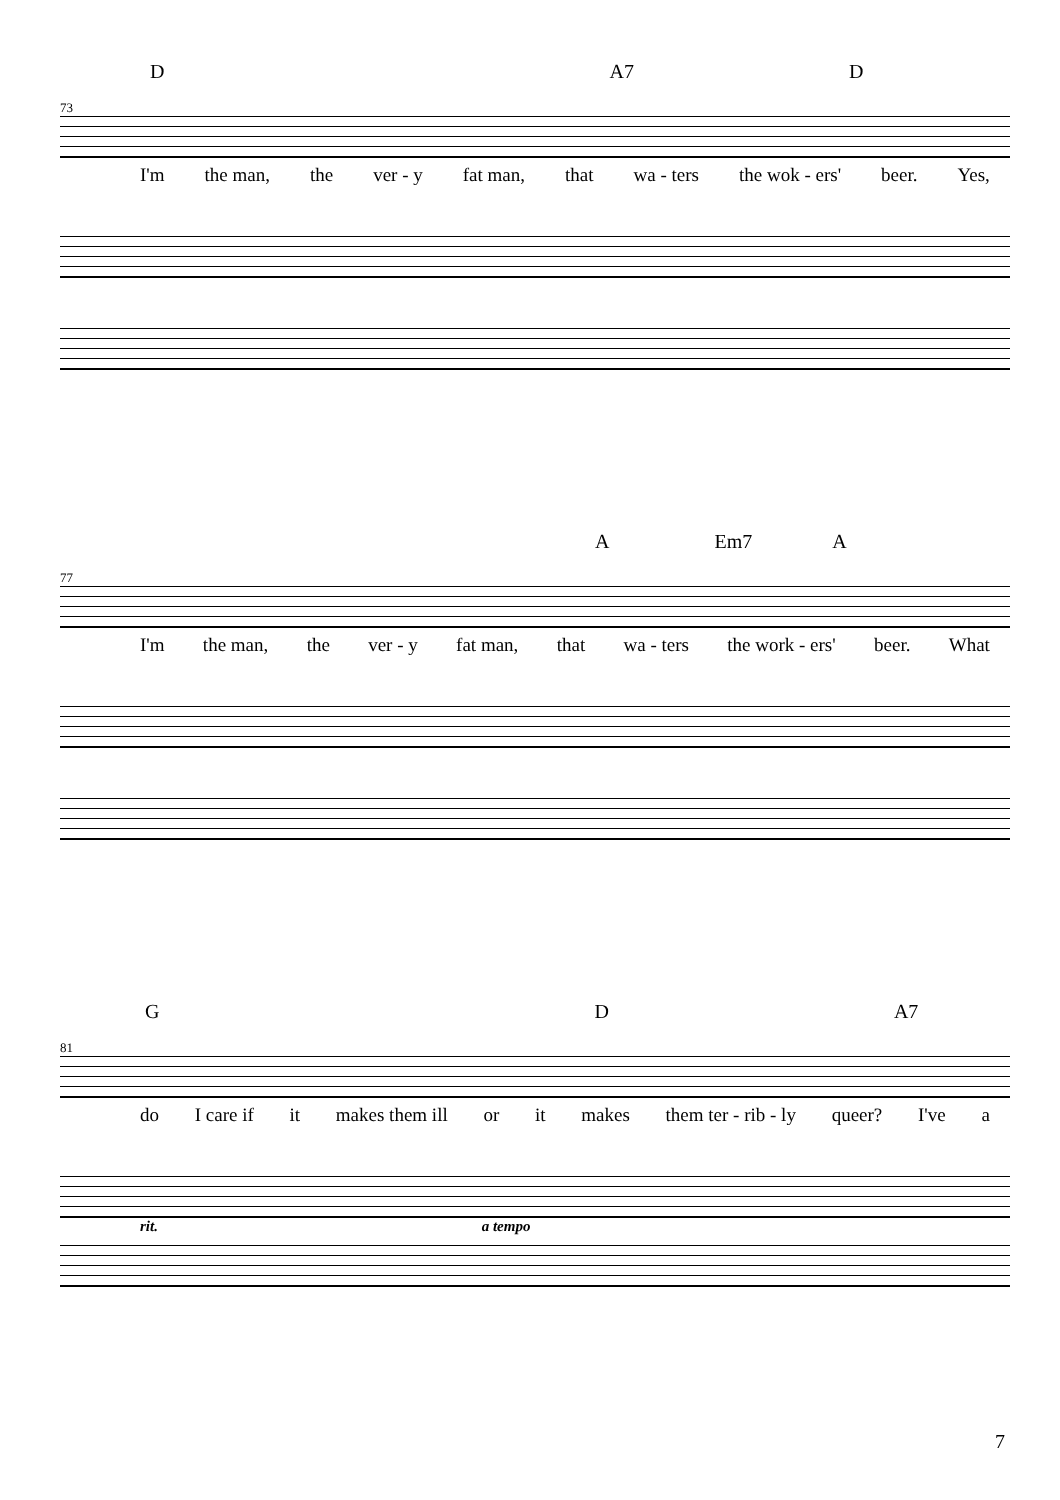D A7 D
73
I'm the man, the ver - y fat man, that wa - ters the wok - ers' beer. Yes,
A Em7 A
77
I'm the man, the ver - y fat man, that wa - ters the work - ers' beer. What
G D A7
81
do I care if it makes them ill or it makes them ter - rib - ly queer? I've a
rit. a tempo
7